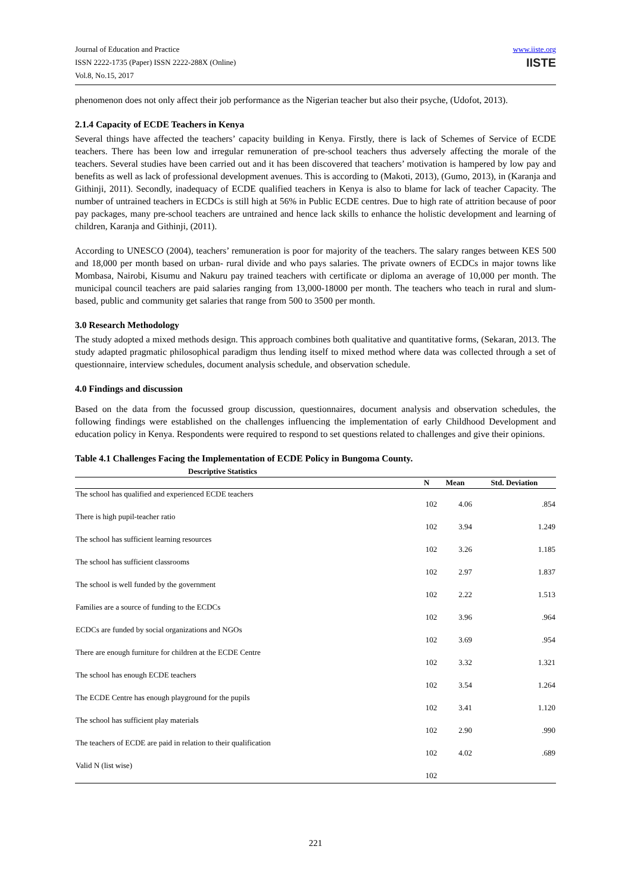Journal of Education and Practice
ISSN 2222-1735 (Paper) ISSN 2222-288X (Online)
Vol.8, No.15, 2017
www.iiste.org
IISTE
phenomenon does not only affect their job performance as the Nigerian teacher but also their psyche, (Udofot, 2013).
2.1.4 Capacity of ECDE Teachers in Kenya
Several things have affected the teachers’ capacity building in Kenya. Firstly, there is lack of Schemes of Service of ECDE teachers. There has been low and irregular remuneration of pre-school teachers thus adversely affecting the morale of the teachers. Several studies have been carried out and it has been discovered that teachers’ motivation is hampered by low pay and benefits as well as lack of professional development avenues. This is according to (Makoti, 2013), (Gumo, 2013), in (Karanja and Githinji, 2011). Secondly, inadequacy of ECDE qualified teachers in Kenya is also to blame for lack of teacher Capacity. The number of untrained teachers in ECDCs is still high at 56% in Public ECDE centres. Due to high rate of attrition because of poor pay packages, many pre-school teachers are untrained and hence lack skills to enhance the holistic development and learning of children, Karanja and Githinji, (2011).
According to UNESCO (2004), teachers’ remuneration is poor for majority of the teachers. The salary ranges between KES 500 and 18,000 per month based on urban- rural divide and who pays salaries. The private owners of ECDCs in major towns like Mombasa, Nairobi, Kisumu and Nakuru pay trained teachers with certificate or diploma an average of 10,000 per month. The municipal council teachers are paid salaries ranging from 13,000-18000 per month. The teachers who teach in rural and slum-based, public and community get salaries that range from 500 to 3500 per month.
3.0 Research Methodology
The study adopted a mixed methods design. This approach combines both qualitative and quantitative forms, (Sekaran, 2013. The study adapted pragmatic philosophical paradigm thus lending itself to mixed method where data was collected through a set of questionnaire, interview schedules, document analysis schedule, and observation schedule.
4.0 Findings and discussion
Based on the data from the focussed group discussion, questionnaires, document analysis and observation schedules, the following findings were established on the challenges influencing the implementation of early Childhood Development and education policy in Kenya. Respondents were required to respond to set questions related to challenges and give their opinions.
Table 4.1 Challenges Facing the Implementation of ECDE Policy in Bungoma County.
| Descriptive Statistics | | | |
| --- | --- | --- | --- |
| | N | Mean | Std. Deviation |
| The school has qualified and experienced ECDE teachers | 102 | 4.06 | .854 |
| There is high pupil-teacher ratio | 102 | 3.94 | 1.249 |
| The school has sufficient learning resources | 102 | 3.26 | 1.185 |
| The school has sufficient classrooms | 102 | 2.97 | 1.837 |
| The school is well funded by the government | 102 | 2.22 | 1.513 |
| Families are a source of funding to the ECDCs | 102 | 3.96 | .964 |
| ECDCs are funded by social organizations and NGOs | 102 | 3.69 | .954 |
| There are enough furniture for children at the ECDE Centre | 102 | 3.32 | 1.321 |
| The school has enough ECDE teachers | 102 | 3.54 | 1.264 |
| The ECDE Centre has enough playground for the pupils | 102 | 3.41 | 1.120 |
| The school has sufficient play materials | 102 | 2.90 | .990 |
| The teachers of ECDE are paid in relation to their qualification | 102 | 4.02 | .689 |
| Valid N (list wise) | 102 | | |
221